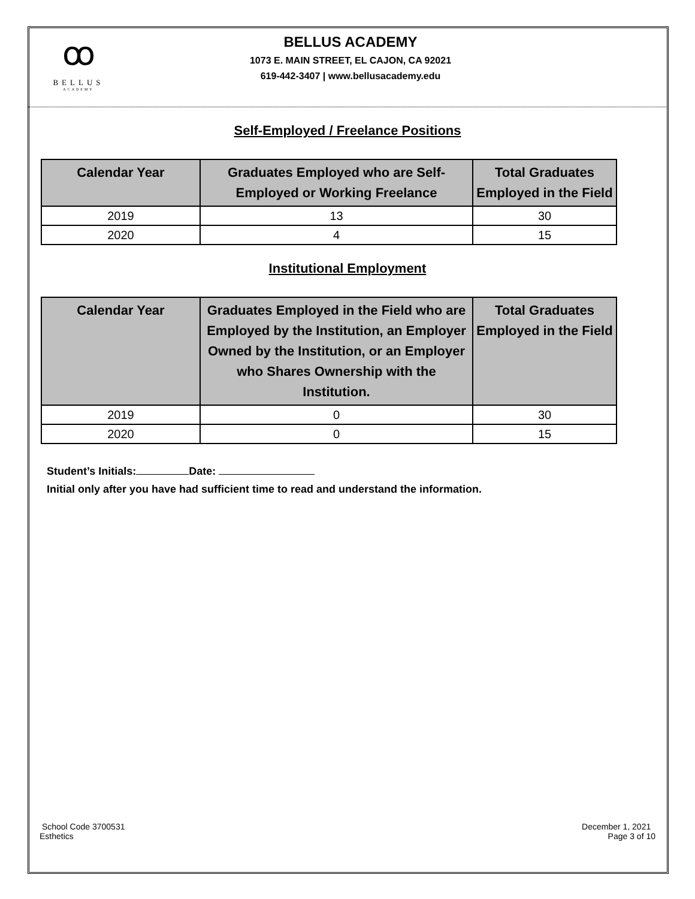ꝏ
BELLUS
ACADEMY
BELLUS ACADEMY
1073 E. MAIN STREET, EL CAJON, CA 92021
619-442-3407 | www.bellusacademy.edu
Self-Employed / Freelance Positions
| Calendar Year | Graduates Employed who are Self- Employed or Working Freelance | Total Graduates Employed in the Field |
| --- | --- | --- |
| 2019 | 13 | 30 |
| 2020 | 4 | 15 |
Institutional Employment
| Calendar Year | Graduates Employed in the Field who are Employed by the Institution, an Employer Owned by the Institution, or an Employer who Shares Ownership with the Institution. | Total Graduates Employed in the Field |
| --- | --- | --- |
| 2019 | 0 | 30 |
| 2020 | 0 | 15 |
Student’s Initials: Date:
Initial only after you have had sufficient time to read and understand the information.
School Code 3700531
Esthetics
December 1, 2021
Page 3 of 10